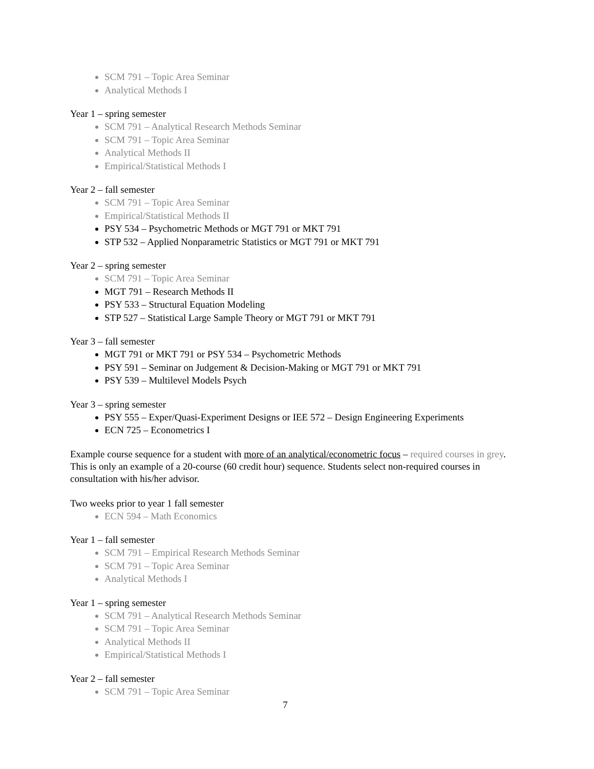SCM 791 – Topic Area Seminar
Analytical Methods I
Year 1 – spring semester
SCM 791 – Analytical Research Methods Seminar
SCM 791 – Topic Area Seminar
Analytical Methods II
Empirical/Statistical Methods I
Year 2 – fall semester
SCM 791 – Topic Area Seminar
Empirical/Statistical Methods II
PSY 534 – Psychometric Methods or MGT 791 or MKT 791
STP 532 – Applied Nonparametric Statistics or MGT 791 or MKT 791
Year 2 – spring semester
SCM 791 – Topic Area Seminar
MGT 791 – Research Methods II
PSY 533 – Structural Equation Modeling
STP 527 – Statistical Large Sample Theory or MGT 791 or MKT 791
Year 3 – fall semester
MGT 791 or MKT 791 or PSY 534 – Psychometric Methods
PSY 591 – Seminar on Judgement & Decision-Making or MGT 791 or MKT 791
PSY 539 – Multilevel Models Psych
Year 3 – spring semester
PSY 555 – Exper/Quasi-Experiment Designs or IEE 572 – Design Engineering Experiments
ECN 725 – Econometrics I
Example course sequence for a student with more of an analytical/econometric focus – required courses in grey. This is only an example of a 20-course (60 credit hour) sequence. Students select non-required courses in consultation with his/her advisor.
Two weeks prior to year 1 fall semester
ECN 594 – Math Economics
Year 1 – fall semester
SCM 791 – Empirical Research Methods Seminar
SCM 791 – Topic Area Seminar
Analytical Methods I
Year 1 – spring semester
SCM 791 – Analytical Research Methods Seminar
SCM 791 – Topic Area Seminar
Analytical Methods II
Empirical/Statistical Methods I
Year 2 – fall semester
SCM 791 – Topic Area Seminar
7